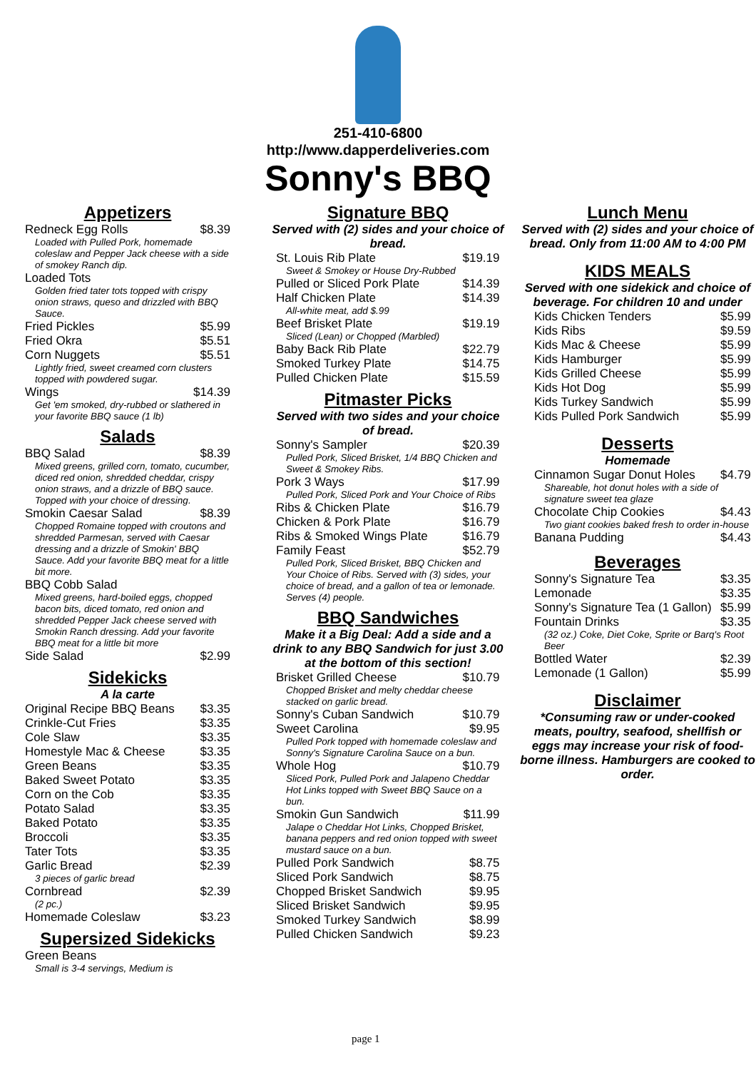251-410-6800
http://www.dapperdeliveries.com
Sonny's BBQ
Appetizers
| Redneck Egg Rolls | $8.39 |
| Loaded with Pulled Pork, homemade coleslaw and Pepper Jack cheese with a side of smokey Ranch dip. | |
| Loaded Tots | |
| Golden fried tater tots topped with crispy onion straws, queso and drizzled with BBQ Sauce. | |
| Fried Pickles | $5.99 |
| Fried Okra | $5.51 |
| Corn Nuggets | $5.51 |
| Lightly fried, sweet creamed corn clusters topped with powdered sugar. | |
| Wings | $14.39 |
| Get 'em smoked, dry-rubbed or slathered in your favorite BBQ sauce (1 lb) | |
Salads
| BBQ Salad | $8.39 |
| Mixed greens, grilled corn, tomato, cucumber, diced red onion, shredded cheddar, crispy onion straws, and a drizzle of BBQ sauce. Topped with your choice of dressing. | |
| Smokin Caesar Salad | $8.39 |
| Chopped Romaine topped with croutons and shredded Parmesan, served with Caesar dressing and a drizzle of Smokin' BBQ Sauce. Add your favorite BBQ meat for a little bit more. | |
| BBQ Cobb Salad | |
| Mixed greens, hard-boiled eggs, chopped bacon bits, diced tomato, red onion and shredded Pepper Jack cheese served with Smokin Ranch dressing. Add your favorite BBQ meat for a little bit more | |
| Side Salad | $2.99 |
Sidekicks
A la carte
| Original Recipe BBQ Beans | $3.35 |
| Crinkle-Cut Fries | $3.35 |
| Cole Slaw | $3.35 |
| Homestyle Mac & Cheese | $3.35 |
| Green Beans | $3.35 |
| Baked Sweet Potato | $3.35 |
| Corn on the Cob | $3.35 |
| Potato Salad | $3.35 |
| Baked Potato | $3.35 |
| Broccoli | $3.35 |
| Tater Tots | $3.35 |
| Garlic Bread | $2.39 |
| 3 pieces of garlic bread | |
| Cornbread | $2.39 |
| (2 pc.) | |
| Homemade Coleslaw | $3.23 |
Supersized Sidekicks
| Green Beans | |
| Small is 3-4 servings, Medium is | |
Signature BBQ
Served with (2) sides and your choice of bread.
| St. Louis Rib Plate | $19.19 |
| Sweet & Smokey or House Dry-Rubbed | |
| Pulled or Sliced Pork Plate | $14.39 |
| Half Chicken Plate | $14.39 |
| All-white meat, add $.99 | |
| Beef Brisket Plate | $19.19 |
| Sliced (Lean) or Chopped (Marbled) | |
| Baby Back Rib Plate | $22.79 |
| Smoked Turkey Plate | $14.75 |
| Pulled Chicken Plate | $15.59 |
Pitmaster Picks
Served with two sides and your choice of bread.
| Sonny's Sampler | $20.39 |
| Pulled Pork, Sliced Brisket, 1/4 BBQ Chicken and Sweet & Smokey Ribs. | |
| Pork 3 Ways | $17.99 |
| Pulled Pork, Sliced Pork and Your Choice of Ribs | |
| Ribs & Chicken Plate | $16.79 |
| Chicken & Pork Plate | $16.79 |
| Ribs & Smoked Wings Plate | $16.79 |
| Family Feast | $52.79 |
| Pulled Pork, Sliced Brisket, BBQ Chicken and Your Choice of Ribs. Served with (3) sides, your choice of bread, and a gallon of tea or lemonade. Serves (4) people. | |
BBQ Sandwiches
Make it a Big Deal: Add a side and a drink to any BBQ Sandwich for just 3.00 at the bottom of this section!
| Brisket Grilled Cheese | $10.79 |
| Chopped Brisket and melty cheddar cheese stacked on garlic bread. | |
| Sonny's Cuban Sandwich | $10.79 |
| Sweet Carolina | $9.95 |
| Pulled Pork topped with homemade coleslaw and Sonny's Signature Carolina Sauce on a bun. | |
| Whole Hog | $10.79 |
| Sliced Pork, Pulled Pork and Jalapeno Cheddar Hot Links topped with Sweet BBQ Sauce on a bun. | |
| Smokin Gun Sandwich | $11.99 |
| Jalape o Cheddar Hot Links, Chopped Brisket, banana peppers and red onion topped with sweet mustard sauce on a bun. | |
| Pulled Pork Sandwich | $8.75 |
| Sliced Pork Sandwich | $8.75 |
| Chopped Brisket Sandwich | $9.95 |
| Sliced Brisket Sandwich | $9.95 |
| Smoked Turkey Sandwich | $8.99 |
| Pulled Chicken Sandwich | $9.23 |
Lunch Menu
Served with (2) sides and your choice of bread. Only from 11:00 AM to 4:00 PM
KIDS MEALS
Served with one sidekick and choice of beverage. For children 10 and under
| Kids Chicken Tenders | $5.99 |
| Kids Ribs | $9.59 |
| Kids Mac & Cheese | $5.99 |
| Kids Hamburger | $5.99 |
| Kids Grilled Cheese | $5.99 |
| Kids Hot Dog | $5.99 |
| Kids Turkey Sandwich | $5.99 |
| Kids Pulled Pork Sandwich | $5.99 |
Desserts
Homemade
| Cinnamon Sugar Donut Holes | $4.79 |
| Shareable, hot donut holes with a side of signature sweet tea glaze | |
| Chocolate Chip Cookies | $4.43 |
| Two giant cookies baked fresh to order in-house | |
| Banana Pudding | $4.43 |
Beverages
| Sonny's Signature Tea | $3.35 |
| Lemonade | $3.35 |
| Sonny's Signature Tea (1 Gallon) | $5.99 |
| Fountain Drinks | $3.35 |
| (32 oz.) Coke, Diet Coke, Sprite or Barq's Root Beer | |
| Bottled Water | $2.39 |
| Lemonade (1 Gallon) | $5.99 |
Disclaimer
*Consuming raw or under-cooked meats, poultry, seafood, shellfish or eggs may increase your risk of food-borne illness. Hamburgers are cooked to order.
page 1